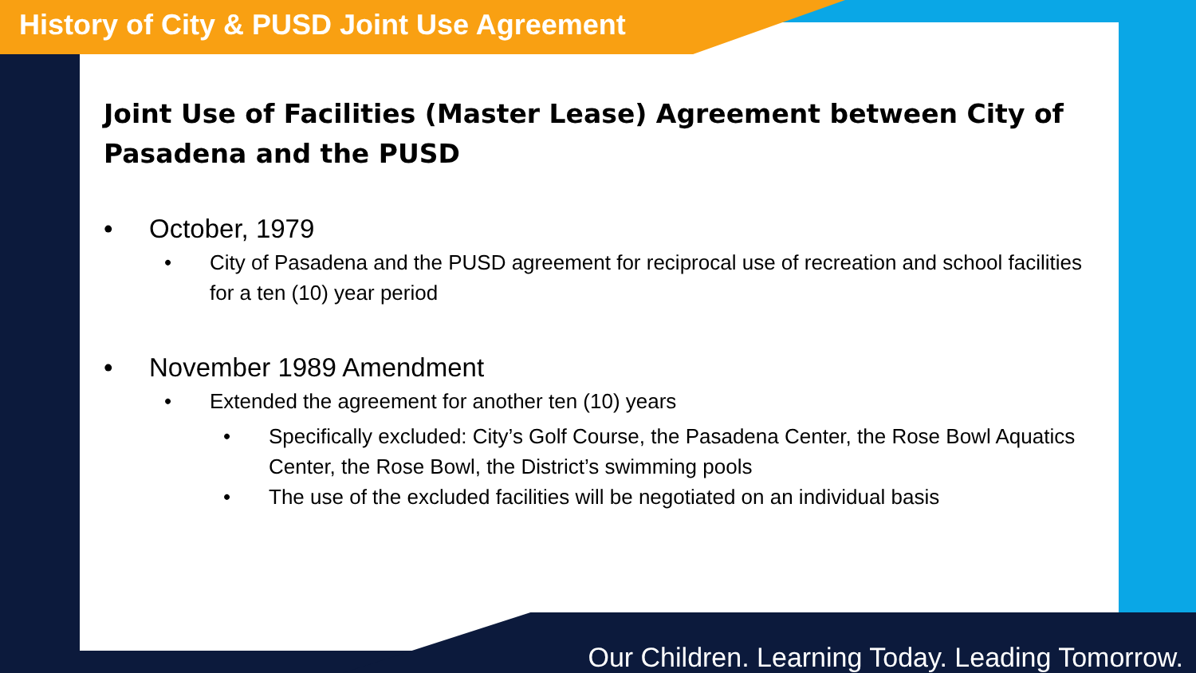History of City & PUSD Joint Use Agreement
Joint Use of Facilities (Master Lease) Agreement between City of Pasadena and the PUSD
• October, 1979
• City of Pasadena and the PUSD agreement for reciprocal use of recreation and school facilities for a ten (10) year period
• November 1989 Amendment
• Extended the agreement for another ten (10) years
• Specifically excluded: City’s Golf Course, the Pasadena Center, the Rose Bowl Aquatics Center, the Rose Bowl, the District’s swimming pools
• The use of the excluded facilities will be negotiated on an individual basis
Our Children. Learning Today. Leading Tomorrow.